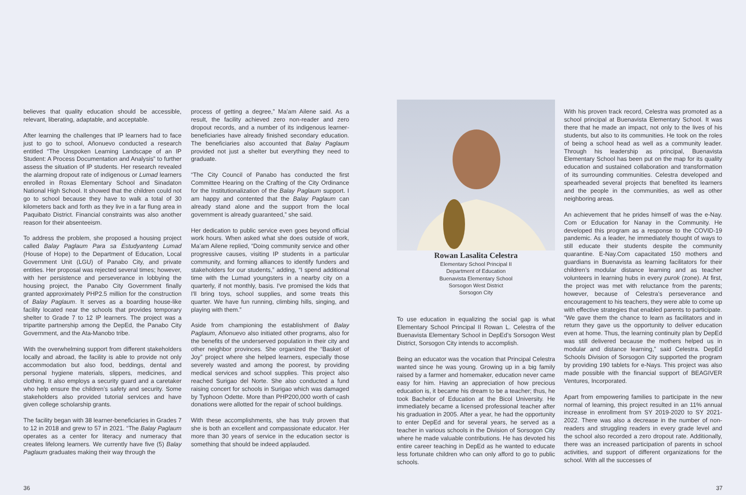believes that quality education should be accessible, relevant, liberating, adaptable, and acceptable.
After learning the challenges that IP learners had to face just to go to school, Añonuevo conducted a research entitled “The Unspoken Learning Landscape of an IP Student: A Process Documentation and Analysis” to further assess the situation of IP students. Her research revealed the alarming dropout rate of indigenous or Lumad learners enrolled in Roxas Elementary School and Sinadaton National High School. It showed that the children could not go to school because they have to walk a total of 30 kilometers back and forth as they live in a far flung area in Paquibato District. Financial constraints was also another reason for their absenteeism.
To address the problem, she proposed a housing project called Balay Paglaum Para sa Estudyanteng Lumad (House of Hope) to the Department of Education, Local Government Unit (LGU) of Panabo City, and private entities. Her proposal was rejected several times; however, with her persistence and perseverance in lobbying the housing project, the Panabo City Government finally granted approximately PHP2.5 million for the construction of Balay Paglaum. It serves as a boarding house-like facility located near the schools that provides temporary shelter to Grade 7 to 12 IP learners. The project was a tripartite partnership among the DepEd, the Panabo City Government, and the Ata-Manobo tribe.
With the overwhelming support from different stakeholders locally and abroad, the facility is able to provide not only accommodation but also food, beddings, dental and personal hygiene materials, slippers, medicines, and clothing. It also employs a security guard and a caretaker who help ensure the children’s safety and security. Some stakeholders also provided tutorial services and have given college scholarship grants.
The facility began with 38 learner-beneficiaries in Grades 7 to 12 in 2018 and grew to 57 in 2021. “The Balay Paglaum operates as a center for literacy and numeracy that creates lifelong learners. We currently have five (5) Balay Paglaum graduates making their way through the
process of getting a degree,” Ma’am Ailene said. As a result, the facility achieved zero non-reader and zero dropout records, and a number of its indigenous learner-beneficiaries have already finished secondary education. The beneficiaries also accounted that Balay Paglaum provided not just a shelter but everything they need to graduate.
“The City Council of Panabo has conducted the first Committee Hearing on the Crafting of the City Ordinance for the Institutionalization of the Balay Paglaum support. I am happy and contented that the Balay Paglaum can already stand alone and the support from the local government is already guaranteed,” she said.
Her dedication to public service even goes beyond official work hours. When asked what she does outside of work, Ma’am Ailene replied, “Doing community service and other progressive causes, visiting IP students in a particular community, and forming alliances to identify funders and stakeholders for our students,” adding, “I spend additional time with the Lumad youngsters in a nearby city on a quarterly, if not monthly, basis. I've promised the kids that I'll bring toys, school supplies, and some treats this quarter. We have fun running, climbing hills, singing, and playing with them.”
Aside from championing the establishment of Balay Paglaum, Añonuevo also initiated other programs, also for the benefits of the underserved population in their city and other neighbor provinces. She organized the “Basket of Joy” project where she helped learners, especially those severely wasted and among the poorest, by providing medical services and school supplies. This project also reached Surigao del Norte. She also conducted a fund raising concert for schools in Surigao which was damaged by Typhoon Odette. More than PHP200,000 worth of cash donations were allotted for the repair of school buildings.
With these accomplishments, she has truly proven that she is both an excellent and compassionate educator. Her more than 30 years of service in the education sector is something that should be indeed applauded.
Rowan Lasalita Celestra
Elementary School Principal II
Department of Education
Buenavista Elementary School
Sorsogon West District
Sorsogon City
To use education in equalizing the social gap is what Elementary School Principal II Rowan L. Celestra of the Buenavista Elementary School in DepEd’s Sorsogon West District, Sorsogon City intends to accomplish.
Being an educator was the vocation that Principal Celestra wanted since he was young. Growing up in a big family raised by a farmer and homemaker, education never came easy for him. Having an appreciation of how precious education is, it became his dream to be a teacher; thus, he took Bachelor of Education at the Bicol University. He immediately became a licensed professional teacher after his graduation in 2005. After a year, he had the opportunity to enter DepEd and for several years, he served as a teacher in various schools in the Division of Sorsogon City where he made valuable contributions. He has devoted his entire career teaching in DepEd as he wanted to educate less fortunate children who can only afford to go to public schools.
With his proven track record, Celestra was promoted as a school principal at Buenavista Elementary School. It was there that he made an impact, not only to the lives of his students, but also to its communities. He took on the roles of being a school head as well as a community leader. Through his leadership as principal, Buenavista Elementary School has been put on the map for its quality education and sustained collaboration and transformation of its surrounding communities. Celestra developed and spearheaded several projects that benefited its learners and the people in the communities, as well as other neighboring areas.
An achievement that he prides himself of was the e-Nay. Com or Education for Nanay in the Community. He developed this program as a response to the COVID-19 pandemic. As a leader, he immediately thought of ways to still educate their students despite the community quarantine. E-Nay.Com capacitated 150 mothers and guardians in Buenavista as learning facilitators for their children’s modular distance learning and as teacher volunteers in learning hubs in every purok (zone). At first, the project was met with reluctance from the parents; however, because of Celestra’s perseverance and encouragement to his teachers, they were able to come up with effective strategies that enabled parents to participate. “We gave them the chance to learn as facilitators and in return they gave us the opportunity to deliver education even at home. Thus, the learning continuity plan by DepEd was still delivered because the mothers helped us in modular and distance learning,” said Celestra. DepEd Schools Division of Sorsogon City supported the program by providing 190 tablets for e-Nays. This project was also made possible with the financial support of BEAGIVER Ventures, Incorporated.
Apart from empowering families to participate in the new normal of learning, this project resulted in an 11% annual increase in enrollment from SY 2019-2020 to SY 2021-2022. There was also a decrease in the number of non-readers and struggling readers in every grade level and the school also recorded a zero dropout rate. Additionally, there was an increased participation of parents in school activities, and support of different organizations for the school. With all the successes of
36 37